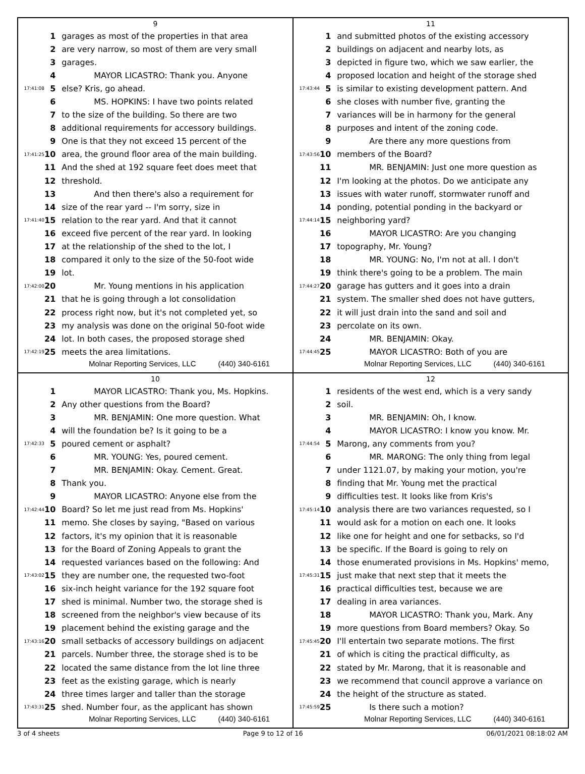9
| | 1 | garages as most of the properties in that area |
| | 2 | are very narrow, so most of them are very small |
| | 3 | garages. |
| | 4 | MAYOR LICASTRO: Thank you. Anyone |
| 17:41:08 | 5 | else? Kris, go ahead. |
| | 6 | MS. HOPKINS: I have two points related |
| | 7 | to the size of the building. So there are two |
| | 8 | additional requirements for accessory buildings. |
| | 9 | One is that they not exceed 15 percent of the |
| 17:41:25 | 10 | area, the ground floor area of the main building. |
| | 11 | And the shed at 192 square feet does meet that |
| | 12 | threshold. |
| | 13 | And then there's also a requirement for |
| | 14 | size of the rear yard -- I'm sorry, size in |
| 17:41:40 | 15 | relation to the rear yard. And that it cannot |
| | 16 | exceed five percent of the rear yard. In looking |
| | 17 | at the relationship of the shed to the lot, I |
| | 18 | compared it only to the size of the 50-foot wide |
| | 19 | lot. |
| 17:42:00 | 20 | Mr. Young mentions in his application |
| | 21 | that he is going through a lot consolidation |
| | 22 | process right now, but it's not completed yet, so |
| | 23 | my analysis was done on the original 50-foot wide |
| | 24 | lot. In both cases, the proposed storage shed |
| 17:42:19 | 25 | meets the area limitations. |
Molnar Reporting Services, LLC (440) 340-6161
11
| | 1 | and submitted photos of the existing accessory |
| | 2 | buildings on adjacent and nearby lots, as |
| | 3 | depicted in figure two, which we saw earlier, the |
| | 4 | proposed location and height of the storage shed |
| 17:43:44 | 5 | is similar to existing development pattern. And |
| | 6 | she closes with number five, granting the |
| | 7 | variances will be in harmony for the general |
| | 8 | purposes and intent of the zoning code. |
| | 9 | Are there any more questions from |
| 17:43:56 | 10 | members of the Board? |
| | 11 | MR. BENJAMIN: Just one more question as |
| | 12 | I'm looking at the photos. Do we anticipate any |
| | 13 | issues with water runoff, stormwater runoff and |
| | 14 | ponding, potential ponding in the backyard or |
| 17:44:14 | 15 | neighboring yard? |
| | 16 | MAYOR LICASTRO: Are you changing |
| | 17 | topography, Mr. Young? |
| | 18 | MR. YOUNG: No, I'm not at all. I don't |
| | 19 | think there's going to be a problem. The main |
| 17:44:27 | 20 | garage has gutters and it goes into a drain |
| | 21 | system. The smaller shed does not have gutters, |
| | 22 | it will just drain into the sand and soil and |
| | 23 | percolate on its own. |
| | 24 | MR. BENJAMIN: Okay. |
| 17:44:45 | 25 | MAYOR LICASTRO: Both of you are |
Molnar Reporting Services, LLC (440) 340-6161
10
| | 1 | MAYOR LICASTRO: Thank you, Ms. Hopkins. |
| | 2 | Any other questions from the Board? |
| | 3 | MR. BENJAMIN: One more question. What |
| | 4 | will the foundation be? Is it going to be a |
| 17:42:33 | 5 | poured cement or asphalt? |
| | 6 | MR. YOUNG: Yes, poured cement. |
| | 7 | MR. BENJAMIN: Okay. Cement. Great. |
| | 8 | Thank you. |
| | 9 | MAYOR LICASTRO: Anyone else from the |
| 17:42:44 | 10 | Board? So let me just read from Ms. Hopkins' |
| | 11 | memo. She closes by saying, "Based on various |
| | 12 | factors, it's my opinion that it is reasonable |
| | 13 | for the Board of Zoning Appeals to grant the |
| | 14 | requested variances based on the following: And |
| 17:43:02 | 15 | they are number one, the requested two-foot |
| | 16 | six-inch height variance for the 192 square foot |
| | 17 | shed is minimal. Number two, the storage shed is |
| | 18 | screened from the neighbor's view because of its |
| | 19 | placement behind the existing garage and the |
| 17:43:16 | 20 | small setbacks of accessory buildings on adjacent |
| | 21 | parcels. Number three, the storage shed is to be |
| | 22 | located the same distance from the lot line three |
| | 23 | feet as the existing garage, which is nearly |
| | 24 | three times larger and taller than the storage |
| 17:43:31 | 25 | shed. Number four, as the applicant has shown |
Molnar Reporting Services, LLC (440) 340-6161
12
| | 1 | residents of the west end, which is a very sandy |
| | 2 | soil. |
| | 3 | MR. BENJAMIN: Oh, I know. |
| | 4 | MAYOR LICASTRO: I know you know. Mr. |
| 17:44:54 | 5 | Marong, any comments from you? |
| | 6 | MR. MARONG: The only thing from legal |
| | 7 | under 1121.07, by making your motion, you're |
| | 8 | finding that Mr. Young met the practical |
| | 9 | difficulties test. It looks like from Kris's |
| 17:45:14 | 10 | analysis there are two variances requested, so I |
| | 11 | would ask for a motion on each one. It looks |
| | 12 | like one for height and one for setbacks, so I'd |
| | 13 | be specific. If the Board is going to rely on |
| | 14 | those enumerated provisions in Ms. Hopkins' memo, |
| 17:45:31 | 15 | just make that next step that it meets the |
| | 16 | practical difficulties test, because we are |
| | 17 | dealing in area variances. |
| | 18 | MAYOR LICASTRO: Thank you, Mark. Any |
| | 19 | more questions from Board members? Okay. So |
| 17:45:45 | 20 | I'll entertain two separate motions. The first |
| | 21 | of which is citing the practical difficulty, as |
| | 22 | stated by Mr. Marong, that it is reasonable and |
| | 23 | we recommend that council approve a variance on |
| | 24 | the height of the structure as stated. |
| 17:45:59 | 25 | Is there such a motion? |
Molnar Reporting Services, LLC (440) 340-6161
3 of 4 sheets Page 9 to 12 of 16 06/01/2021 08:18:02 AM